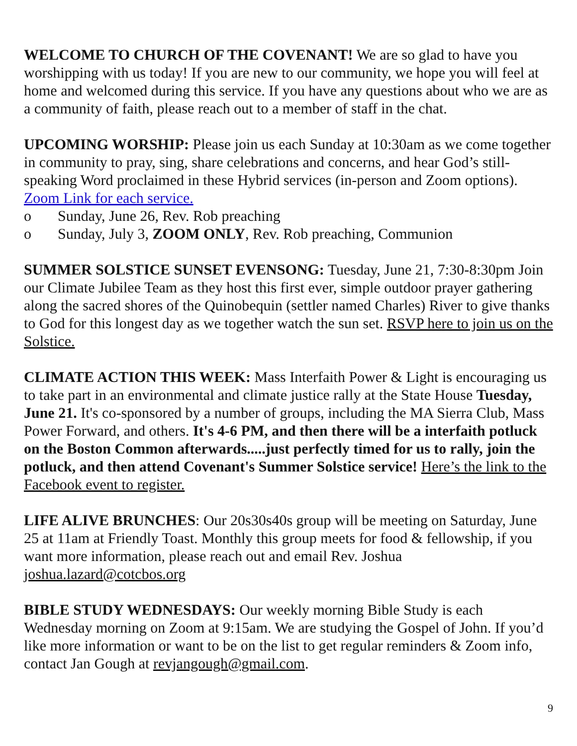WELCOME TO CHURCH OF THE COVENANT! We are so glad to have you worshipping with us today! If you are new to our community, we hope you will feel at home and welcomed during this service. If you have any questions about who we are as a community of faith, please reach out to a member of staff in the chat.
UPCOMING WORSHIP: Please join us each Sunday at 10:30am as we come together in community to pray, sing, share celebrations and concerns, and hear God’s still-speaking Word proclaimed in these Hybrid services (in-person and Zoom options). Zoom Link for each service.
o Sunday, June 26, Rev. Rob preaching
o Sunday, July 3, ZOOM ONLY, Rev. Rob preaching, Communion
SUMMER SOLSTICE SUNSET EVENSONG: Tuesday, June 21, 7:30-8:30pm Join our Climate Jubilee Team as they host this first ever, simple outdoor prayer gathering along the sacred shores of the Quinobequin (settler named Charles) River to give thanks to God for this longest day as we together watch the sun set. RSVP here to join us on the Solstice.
CLIMATE ACTION THIS WEEK: Mass Interfaith Power & Light is encouraging us to take part in an environmental and climate justice rally at the State House Tuesday, June 21. It's co-sponsored by a number of groups, including the MA Sierra Club, Mass Power Forward, and others. It's 4-6 PM, and then there will be a interfaith potluck on the Boston Common afterwards.....just perfectly timed for us to rally, join the potluck, and then attend Covenant's Summer Solstice service! Here’s the link to the Facebook event to register.
LIFE ALIVE BRUNCHES: Our 20s30s40s group will be meeting on Saturday, June 25 at 11am at Friendly Toast. Monthly this group meets for food & fellowship, if you want more information, please reach out and email Rev. Joshua joshua.lazard@cotcbos.org
BIBLE STUDY WEDNESDAYS: Our weekly morning Bible Study is each Wednesday morning on Zoom at 9:15am. We are studying the Gospel of John. If you’d like more information or want to be on the list to get regular reminders & Zoom info, contact Jan Gough at revjangough@gmail.com.
9